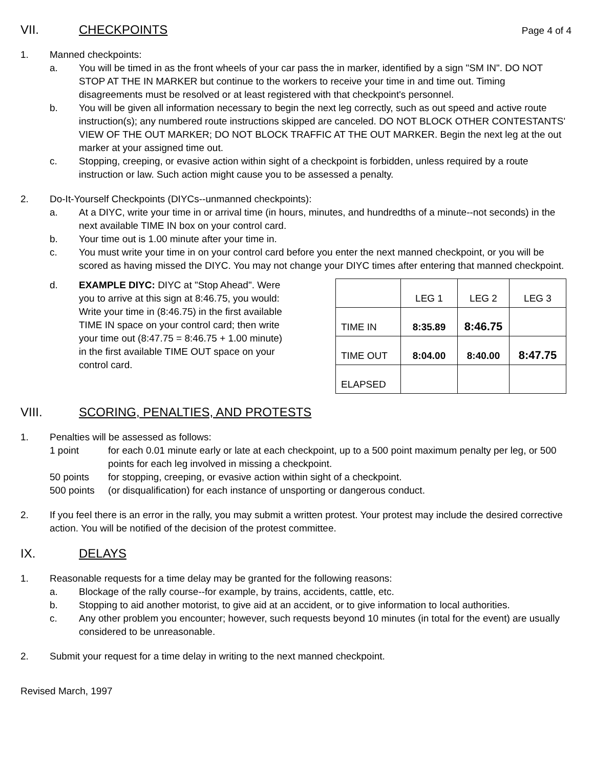VII. CHECKPOINTS Page 4 of 4
1. Manned checkpoints:
a. You will be timed in as the front wheels of your car pass the in marker, identified by a sign "SM IN". DO NOT STOP AT THE IN MARKER but continue to the workers to receive your time in and time out. Timing disagreements must be resolved or at least registered with that checkpoint's personnel.
b. You will be given all information necessary to begin the next leg correctly, such as out speed and active route instruction(s); any numbered route instructions skipped are canceled. DO NOT BLOCK OTHER CONTESTANTS' VIEW OF THE OUT MARKER; DO NOT BLOCK TRAFFIC AT THE OUT MARKER. Begin the next leg at the out marker at your assigned time out.
c. Stopping, creeping, or evasive action within sight of a checkpoint is forbidden, unless required by a route instruction or law. Such action might cause you to be assessed a penalty.
2. Do-It-Yourself Checkpoints (DIYCs--unmanned checkpoints):
a. At a DIYC, write your time in or arrival time (in hours, minutes, and hundredths of a minute--not seconds) in the next available TIME IN box on your control card.
b. Your time out is 1.00 minute after your time in.
c. You must write your time in on your control card before you enter the next manned checkpoint, or you will be scored as having missed the DIYC. You may not change your DIYC times after entering that manned checkpoint.
d. EXAMPLE DIYC: DIYC at "Stop Ahead". Were you to arrive at this sign at 8:46.75, you would: Write your time in (8:46.75) in the first available TIME IN space on your control card; then write your time out (8:47.75 = 8:46.75 + 1.00 minute) in the first available TIME OUT space on your control card.
| | LEG 1 | LEG 2 | LEG 3 |
| TIME IN | 8:35.89 | 8:46.75 | |
| TIME OUT | 8:04.00 | 8:40.00 | 8:47.75 |
| ELAPSED | | | |
VIII. SCORING, PENALTIES, AND PROTESTS
1. Penalties will be assessed as follows:
1 point for each 0.01 minute early or late at each checkpoint, up to a 500 point maximum penalty per leg, or 500 points for each leg involved in missing a checkpoint.
50 points for stopping, creeping, or evasive action within sight of a checkpoint.
500 points (or disqualification) for each instance of unsporting or dangerous conduct.
2. If you feel there is an error in the rally, you may submit a written protest. Your protest may include the desired corrective action. You will be notified of the decision of the protest committee.
IX. DELAYS
1. Reasonable requests for a time delay may be granted for the following reasons:
a. Blockage of the rally course--for example, by trains, accidents, cattle, etc.
b. Stopping to aid another motorist, to give aid at an accident, or to give information to local authorities.
c. Any other problem you encounter; however, such requests beyond 10 minutes (in total for the event) are usually considered to be unreasonable.
2. Submit your request for a time delay in writing to the next manned checkpoint.
Revised March, 1997